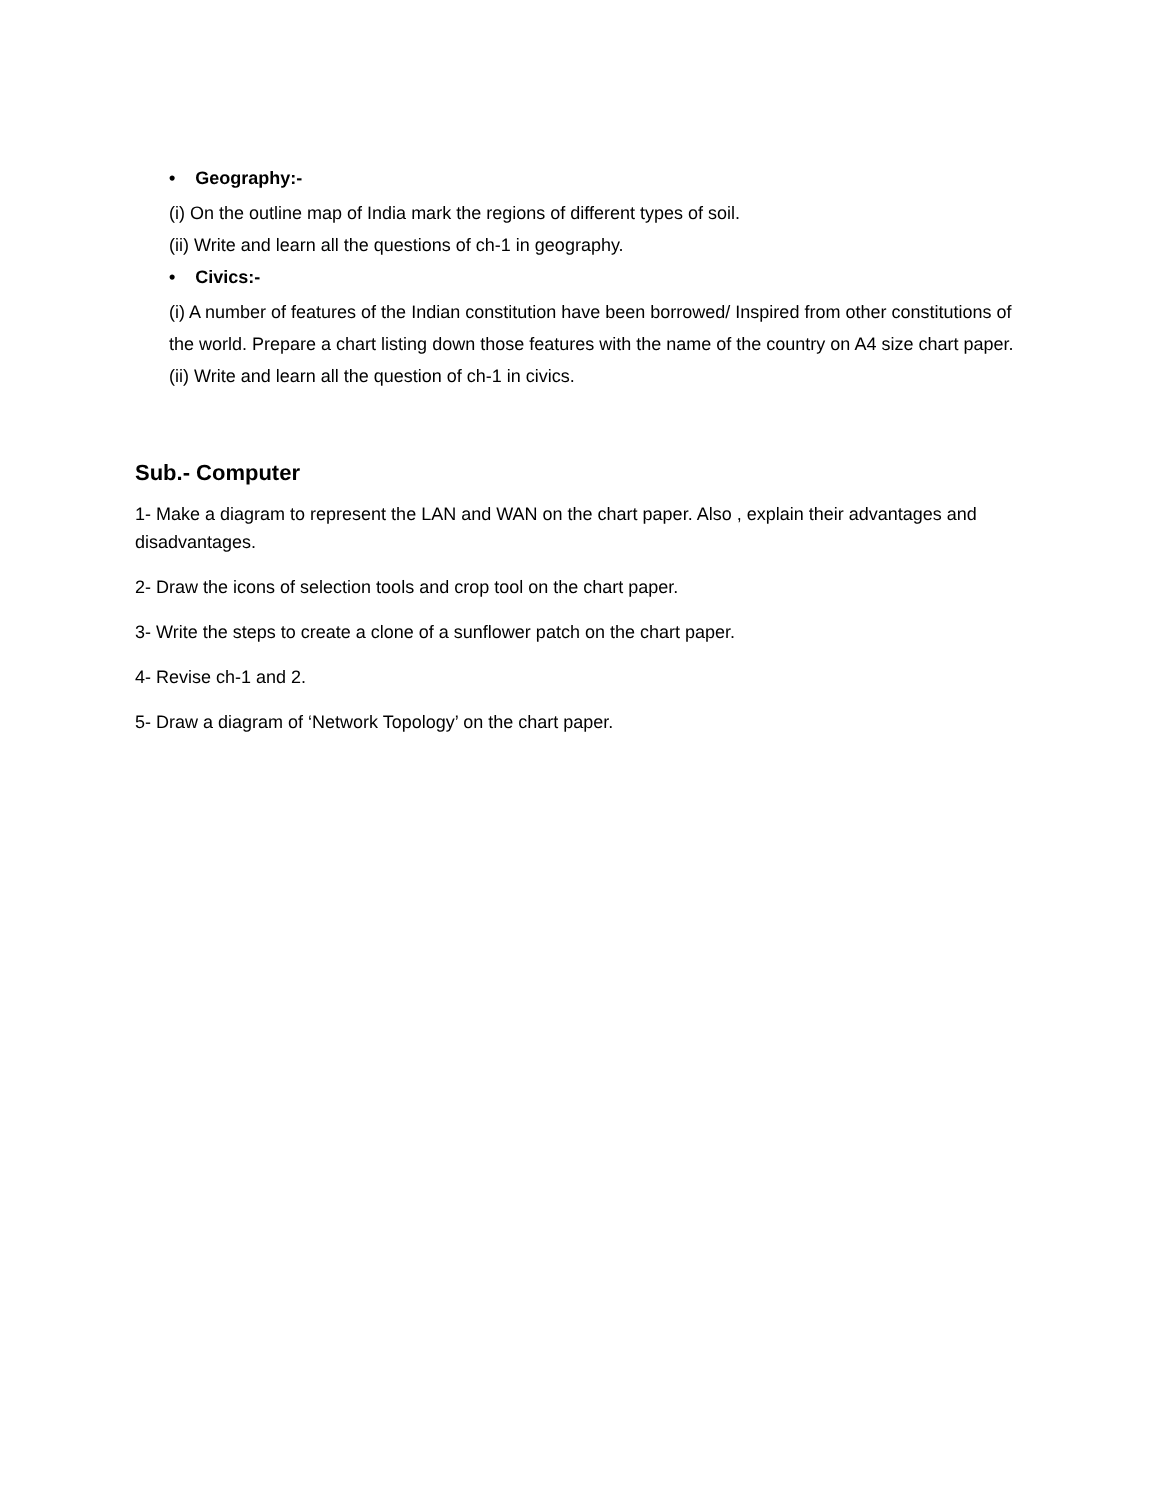• Geography:-
(i) On the outline map of India mark the regions of different types of soil.
(ii) Write and learn all the questions of ch-1 in geography.
• Civics:-
(i) A number of features of the Indian constitution have been borrowed/ Inspired from other constitutions of the world. Prepare a chart listing down those features with the name of the country on A4 size chart paper.
(ii) Write and learn all the question of ch-1 in civics.
Sub.- Computer
1- Make a diagram to represent the LAN and WAN on the chart paper. Also , explain their advantages and disadvantages.
2- Draw the icons of selection tools and crop tool on the chart paper.
3- Write the steps to create a clone of a sunflower patch on the chart paper.
4- Revise ch-1 and 2.
5- Draw a diagram of ‘Network Topology’ on the chart paper.